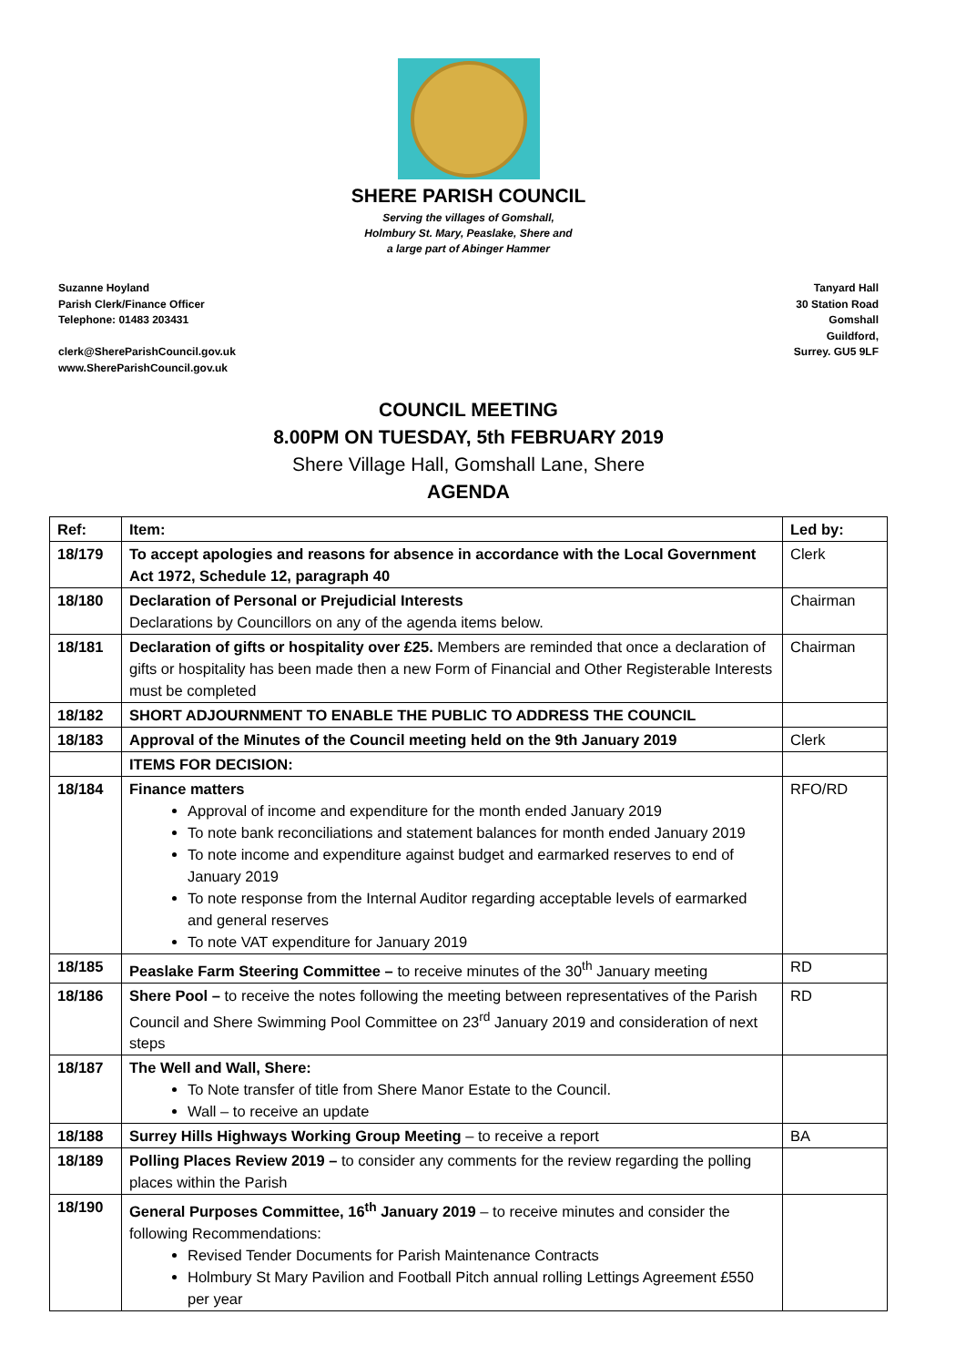SHERE PARISH COUNCIL
Serving the villages of Gomshall,
Holmbury St. Mary, Peaslake, Shere and
a large part of Abinger Hammer
Suzanne Hoyland
Parish Clerk/Finance Officer
Telephone: 01483 203431
clerk@ShereParishCouncil.gov.uk
www.ShereParishCouncil.gov.uk
Tanyard Hall
30 Station Road
Gomshall
Guildford,
Surrey. GU5 9LF
COUNCIL MEETING
8.00PM ON TUESDAY, 5th FEBRUARY 2019
Shere Village Hall, Gomshall Lane, Shere
AGENDA
| Ref: | Item: | Led by: |
| --- | --- | --- |
| 18/179 | To accept apologies and reasons for absence in accordance with the Local Government Act 1972, Schedule 12, paragraph 40 | Clerk |
| 18/180 | Declaration of Personal or Prejudicial Interests Declarations by Councillors on any of the agenda items below. | Chairman |
| 18/181 | Declaration of gifts or hospitality over £25. Members are reminded that once a declaration of gifts or hospitality has been made then a new Form of Financial and Other Registerable Interests must be completed | Chairman |
| 18/182 | SHORT ADJOURNMENT TO ENABLE THE PUBLIC TO ADDRESS THE COUNCIL | |
| 18/183 | Approval of the Minutes of the Council meeting held on the 9th January 2019 | Clerk |
| | ITEMS FOR DECISION: | |
| 18/184 | Finance matters Approval of income and expenditure for the month ended January 2019 To note bank reconciliations and statement balances for month ended January 2019 To note income and expenditure against budget and earmarked reserves to end of January 2019 To note response from the Internal Auditor regarding acceptable levels of earmarked and general reserves To note VAT expenditure for January 2019 | RFO/RD |
| 18/185 | Peaslake Farm Steering Committee – to receive minutes of the 30<sup>th</sup> January meeting | RD |
| 18/186 | Shere Pool – to receive the notes following the meeting between representatives of the Parish Council and Shere Swimming Pool Committee on 23<sup>rd</sup> January 2019 and consideration of next steps | RD |
| 18/187 | The Well and Wall, Shere: To Note transfer of title from Shere Manor Estate to the Council. Wall – to receive an update | |
| 18/188 | Surrey Hills Highways Working Group Meeting – to receive a report | BA |
| 18/189 | Polling Places Review 2019 – to consider any comments for the review regarding the polling places within the Parish | |
| 18/190 | General Purposes Committee, 16<sup>th</sup> January 2019 – to receive minutes and consider the following Recommendations: Revised Tender Documents for Parish Maintenance Contracts Holmbury St Mary Pavilion and Football Pitch annual rolling Lettings Agreement £550 per year | |